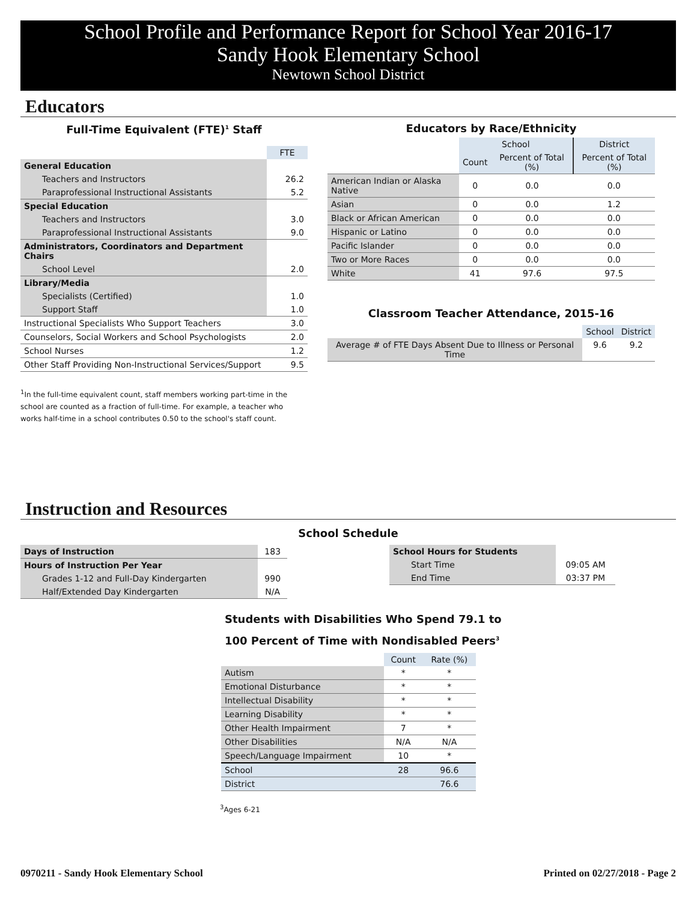School Profile and Performance Report for School Year 2016-17
Sandy Hook Elementary School
Newtown School District
Educators
Full-Time Equivalent (FTE)<sup>1</sup> Staff
| | FTE |
| General Education | |
| Teachers and Instructors | 26.2 |
| Paraprofessional Instructional Assistants | 5.2 |
| Special Education | |
| Teachers and Instructors | 3.0 |
| Paraprofessional Instructional Assistants | 9.0 |
| Administrators, Coordinators and Department Chairs | |
| School Level | 2.0 |
| Library/Media | |
| Specialists (Certified) | 1.0 |
| Support Staff | 1.0 |
| Instructional Specialists Who Support Teachers | 3.0 |
| Counselors, Social Workers and School Psychologists | 2.0 |
| School Nurses | 1.2 |
| Other Staff Providing Non-Instructional Services/Support | 9.5 |
<sup>1</sup> In the full-time equivalent count, staff members working part-time in the school are counted as a fraction of full-time. For example, a teacher who works half-time in a school contributes 0.50 to the school's staff count.
Educators by Race/Ethnicity
| | School | | District |
| | Count | Percent of Total (%) | Percent of Total (%) |
| American Indian or Alaska Native | 0 | 0.0 | 0.0 |
| Asian | 0 | 0.0 | 1.2 |
| Black or African American | 0 | 0.0 | 0.0 |
| Hispanic or Latino | 0 | 0.0 | 0.0 |
| Pacific Islander | 0 | 0.0 | 0.0 |
| Two or More Races | 0 | 0.0 | 0.0 |
| White | 41 | 97.6 | 97.5 |
Classroom Teacher Attendance, 2015-16
| | School | District |
| Average # of FTE Days Absent Due to Illness or Personal Time | 9.6 | 9.2 |
Instruction and Resources
School Schedule
| Days of Instruction | 183 |
| Hours of Instruction Per Year | |
| Grades 1-12 and Full-Day Kindergarten | 990 |
| Half/Extended Day Kindergarten | N/A |
| School Hours for Students | |
| Start Time | 09:05 AM |
| End Time | 03:37 PM |
Students with Disabilities Who Spend 79.1 to
100 Percent of Time with Nondisabled Peers<sup>3</sup>
| | Count | Rate (%) |
| Autism | * | * |
| Emotional Disturbance | * | * |
| Intellectual Disability | * | * |
| Learning Disability | * | * |
| Other Health Impairment | 7 | * |
| Other Disabilities | N/A | N/A |
| Speech/Language Impairment | 10 | * |
| School | 28 | 96.6 |
| District | | 76.6 |
<sup>3</sup> Ages 6-21
0970211 - Sandy Hook Elementary School Printed on 02/27/2018 - Page 2